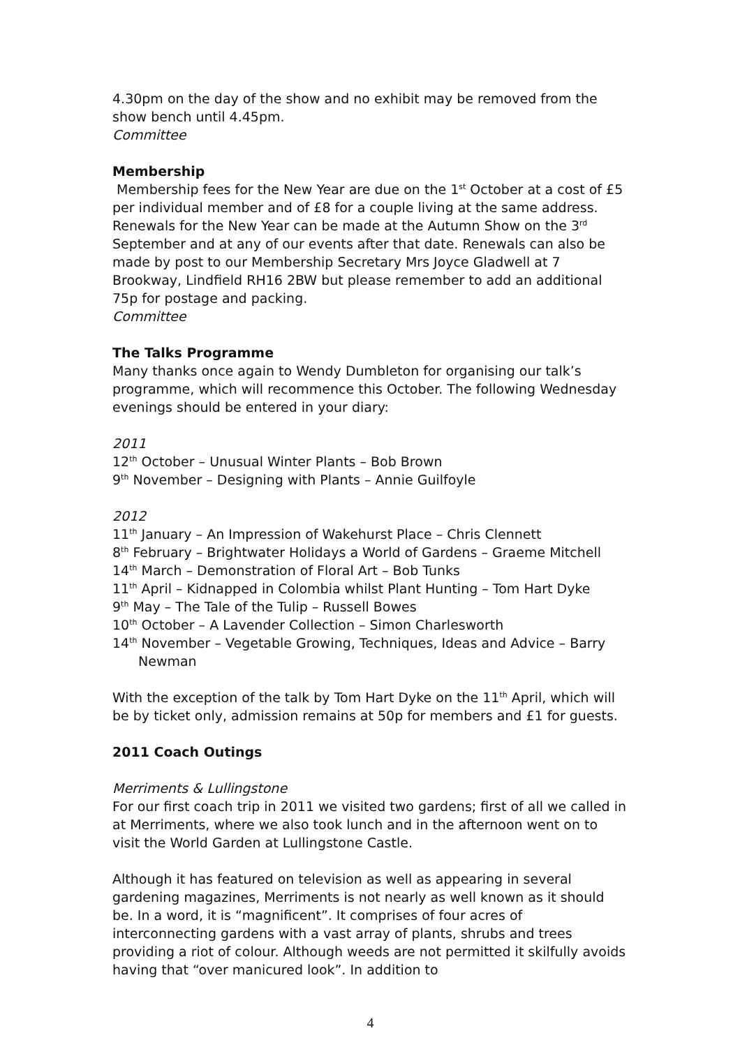4.30pm on the day of the show and no exhibit may be removed from the show bench until 4.45pm.
Committee
Membership
Membership fees for the New Year are due on the 1<sup>st</sup> October at a cost of £5 per individual member and of £8 for a couple living at the same address. Renewals for the New Year can be made at the Autumn Show on the 3<sup>rd</sup> September and at any of our events after that date. Renewals can also be made by post to our Membership Secretary Mrs Joyce Gladwell at 7 Brookway, Lindfield RH16 2BW but please remember to add an additional 75p for postage and packing.
Committee
The Talks Programme
Many thanks once again to Wendy Dumbleton for organising our talk’s programme, which will recommence this October. The following Wednesday evenings should be entered in your diary:
2011
12<sup>th</sup> October – Unusual Winter Plants – Bob Brown
9<sup>th</sup> November – Designing with Plants – Annie Guilfoyle
2012
11<sup>th</sup> January – An Impression of Wakehurst Place – Chris Clennett
8<sup>th</sup> February – Brightwater Holidays a World of Gardens – Graeme Mitchell
14<sup>th</sup> March – Demonstration of Floral Art – Bob Tunks
11<sup>th</sup> April – Kidnapped in Colombia whilst Plant Hunting – Tom Hart Dyke
9<sup>th</sup> May – The Tale of the Tulip – Russell Bowes
10<sup>th</sup> October – A Lavender Collection – Simon Charlesworth
14<sup>th</sup> November – Vegetable Growing, Techniques, Ideas and Advice – Barry Newman
With the exception of the talk by Tom Hart Dyke on the 11<sup>th</sup> April, which will be by ticket only, admission remains at 50p for members and £1 for guests.
2011 Coach Outings
Merriments & Lullingstone
For our first coach trip in 2011 we visited two gardens; first of all we called in at Merriments, where we also took lunch and in the afternoon went on to visit the World Garden at Lullingstone Castle.
Although it has featured on television as well as appearing in several gardening magazines, Merriments is not nearly as well known as it should be. In a word, it is “magnificent”. It comprises of four acres of interconnecting gardens with a vast array of plants, shrubs and trees providing a riot of colour. Although weeds are not permitted it skilfully avoids having that “over manicured look”. In addition to
4